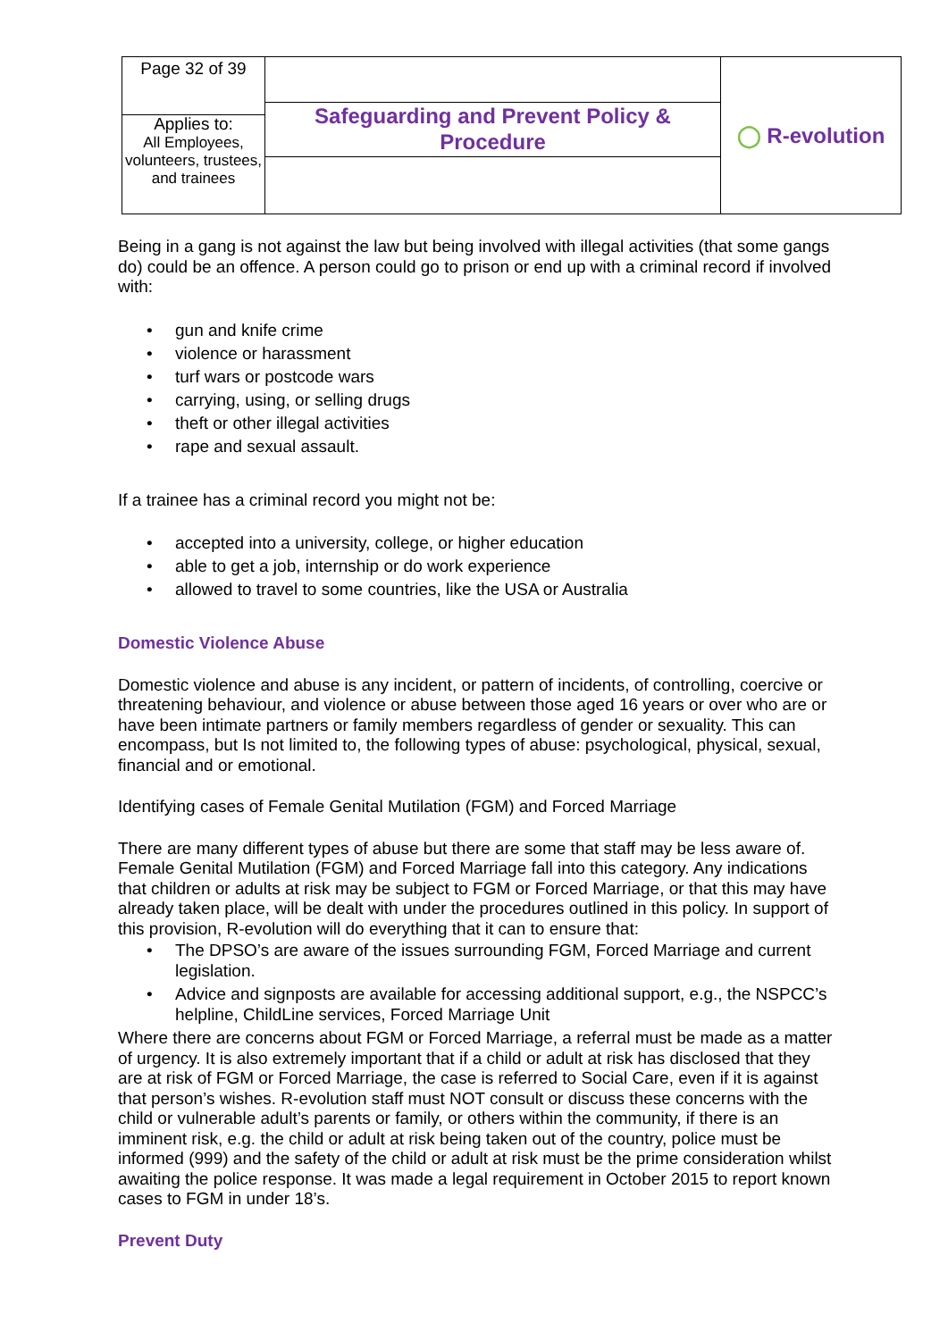| Page 32 of 39 | Safeguarding and Prevent Policy & Procedure | ◯ R-evolution |
| Applies to: All Employees, volunteers, trustees, and trainees | | |
Being in a gang is not against the law but being involved with illegal activities (that some gangs do) could be an offence. A person could go to prison or end up with a criminal record if involved with:
• gun and knife crime
• violence or harassment
• turf wars or postcode wars
• carrying, using, or selling drugs
• theft or other illegal activities
• rape and sexual assault.
If a trainee has a criminal record you might not be:
• accepted into a university, college, or higher education
• able to get a job, internship or do work experience
• allowed to travel to some countries, like the USA or Australia
Domestic Violence Abuse
Domestic violence and abuse is any incident, or pattern of incidents, of controlling, coercive or threatening behaviour, and violence or abuse between those aged 16 years or over who are or have been intimate partners or family members regardless of gender or sexuality. This can encompass, but Is not limited to, the following types of abuse: psychological, physical, sexual, financial and or emotional.
Identifying cases of Female Genital Mutilation (FGM) and Forced Marriage
There are many different types of abuse but there are some that staff may be less aware of. Female Genital Mutilation (FGM) and Forced Marriage fall into this category. Any indications that children or adults at risk may be subject to FGM or Forced Marriage, or that this may have already taken place, will be dealt with under the procedures outlined in this policy. In support of this provision, R-evolution will do everything that it can to ensure that:
• The DPSO’s are aware of the issues surrounding FGM, Forced Marriage and current legislation.
• Advice and signposts are available for accessing additional support, e.g., the NSPCC’s helpline, ChildLine services, Forced Marriage Unit
Where there are concerns about FGM or Forced Marriage, a referral must be made as a matter of urgency. It is also extremely important that if a child or adult at risk has disclosed that they are at risk of FGM or Forced Marriage, the case is referred to Social Care, even if it is against that person’s wishes. R-evolution staff must NOT consult or discuss these concerns with the child or vulnerable adult’s parents or family, or others within the community, if there is an imminent risk, e.g. the child or adult at risk being taken out of the country, police must be informed (999) and the safety of the child or adult at risk must be the prime consideration whilst awaiting the police response. It was made a legal requirement in October 2015 to report known cases to FGM in under 18’s.
Prevent Duty